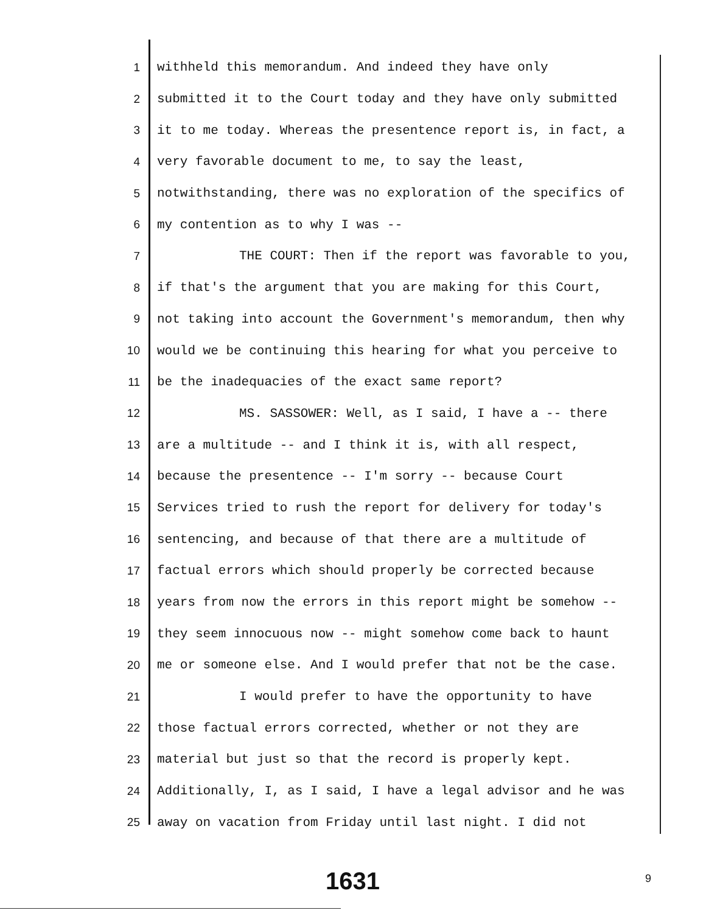1 withheld this memorandum. And indeed they have only
2 submitted it to the Court today and they have only submitted
3 it to me today. Whereas the presentence report is, in fact, a
4 very favorable document to me, to say the least,
5 notwithstanding, there was no exploration of the specifics of
6 my contention as to why I was --
7 THE COURT: Then if the report was favorable to you,
8 if that's the argument that you are making for this Court,
9 not taking into account the Government's memorandum, then why
10 would we be continuing this hearing for what you perceive to
11 be the inadequacies of the exact same report?
12 MS. SASSOWER: Well, as I said, I have a -- there
13 are a multitude -- and I think it is, with all respect,
14 because the presentence -- I'm sorry -- because Court
15 Services tried to rush the report for delivery for today's
16 sentencing, and because of that there are a multitude of
17 factual errors which should properly be corrected because
18 years from now the errors in this report might be somehow --
19 they seem innocuous now -- might somehow come back to haunt
20 me or someone else. And I would prefer that not be the case.
21 I would prefer to have the opportunity to have
22 those factual errors corrected, whether or not they are
23 material but just so that the record is properly kept.
24 Additionally, I, as I said, I have a legal advisor and he was
25 away on vacation from Friday until last night. I did not
1631 9